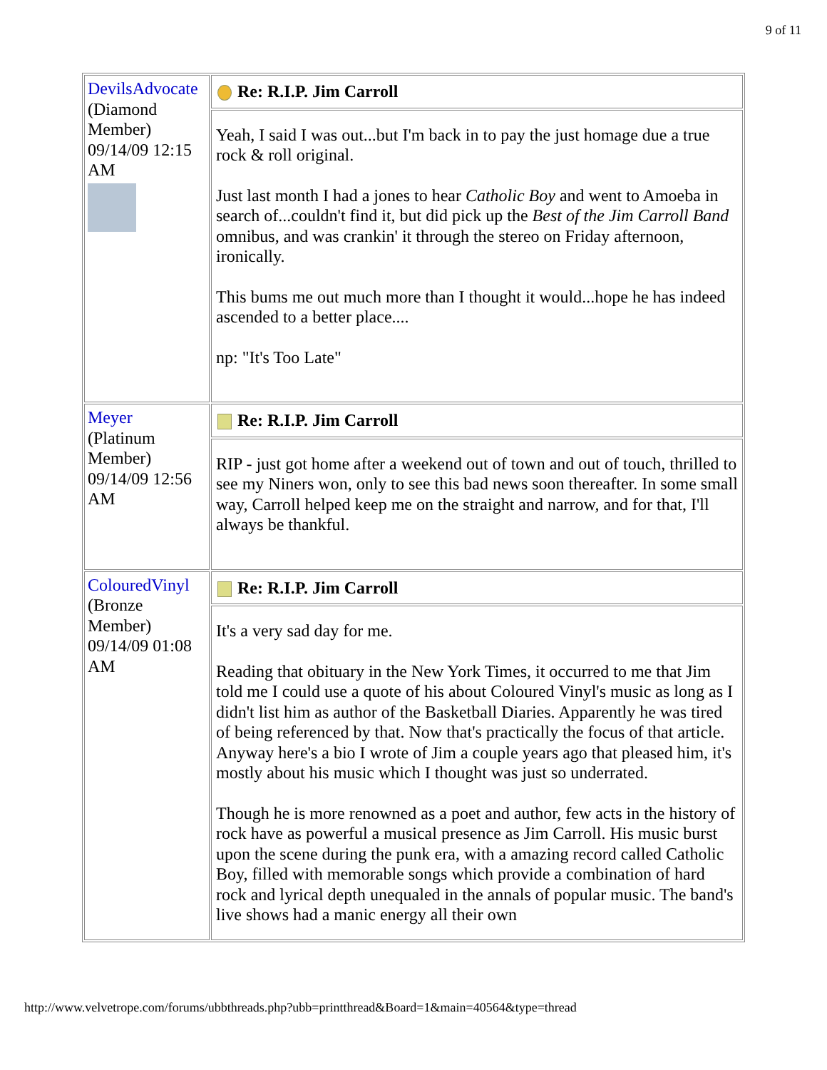9 of 11
| DevilsAdvocate (Diamond Member) 09/14/09 12:15 AM | Re: R.I.P. Jim Carroll |
| | Yeah, I said I was out...but I'm back in to pay the just homage due a true rock & roll original. Just last month I had a jones to hear Catholic Boy and went to Amoeba in search of...couldn't find it, but did pick up the Best of the Jim Carroll Band omnibus, and was crankin' it through the stereo on Friday afternoon, ironically. This bums me out much more than I thought it would...hope he has indeed ascended to a better place.... np: "It's Too Late" |
| Meyer (Platinum Member) 09/14/09 12:56 AM | Re: R.I.P. Jim Carroll |
| | RIP - just got home after a weekend out of town and out of touch, thrilled to see my Niners won, only to see this bad news soon thereafter. In some small way, Carroll helped keep me on the straight and narrow, and for that, I'll always be thankful. |
| ColouredVinyl (Bronze Member) 09/14/09 01:08 AM | Re: R.I.P. Jim Carroll |
| | It's a very sad day for me. Reading that obituary in the New York Times, it occurred to me that Jim told me I could use a quote of his about Coloured Vinyl's music as long as I didn't list him as author of the Basketball Diaries. Apparently he was tired of being referenced by that. Now that's practically the focus of that article. Anyway here's a bio I wrote of Jim a couple years ago that pleased him, it's mostly about his music which I thought was just so underrated. Though he is more renowned as a poet and author, few acts in the history of rock have as powerful a musical presence as Jim Carroll. His music burst upon the scene during the punk era, with a amazing record called Catholic Boy, filled with memorable songs which provide a combination of hard rock and lyrical depth unequaled in the annals of popular music. The band's live shows had a manic energy all their own |
http://www.velvetrope.com/forums/ubbthreads.php?ubb=printthread&Board=1&main=40564&type=thread